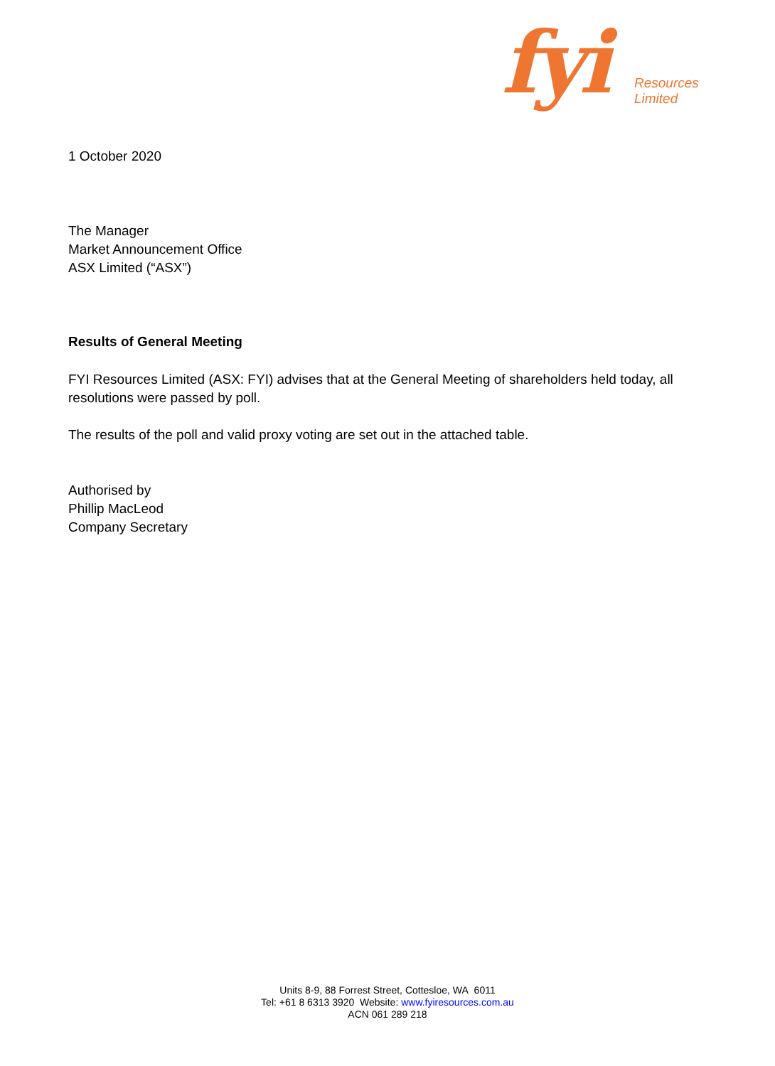fyi Resources Limited
1 October 2020
The Manager
Market Announcement Office
ASX Limited (“ASX”)
Results of General Meeting
FYI Resources Limited (ASX: FYI) advises that at the General Meeting of shareholders held today, all resolutions were passed by poll.
The results of the poll and valid proxy voting are set out in the attached table.
Authorised by
Phillip MacLeod
Company Secretary
Units 8-9, 88 Forrest Street, Cottesloe, WA 6011
Tel: +61 8 6313 3920 Website: www.fyiresources.com.au
ACN 061 289 218